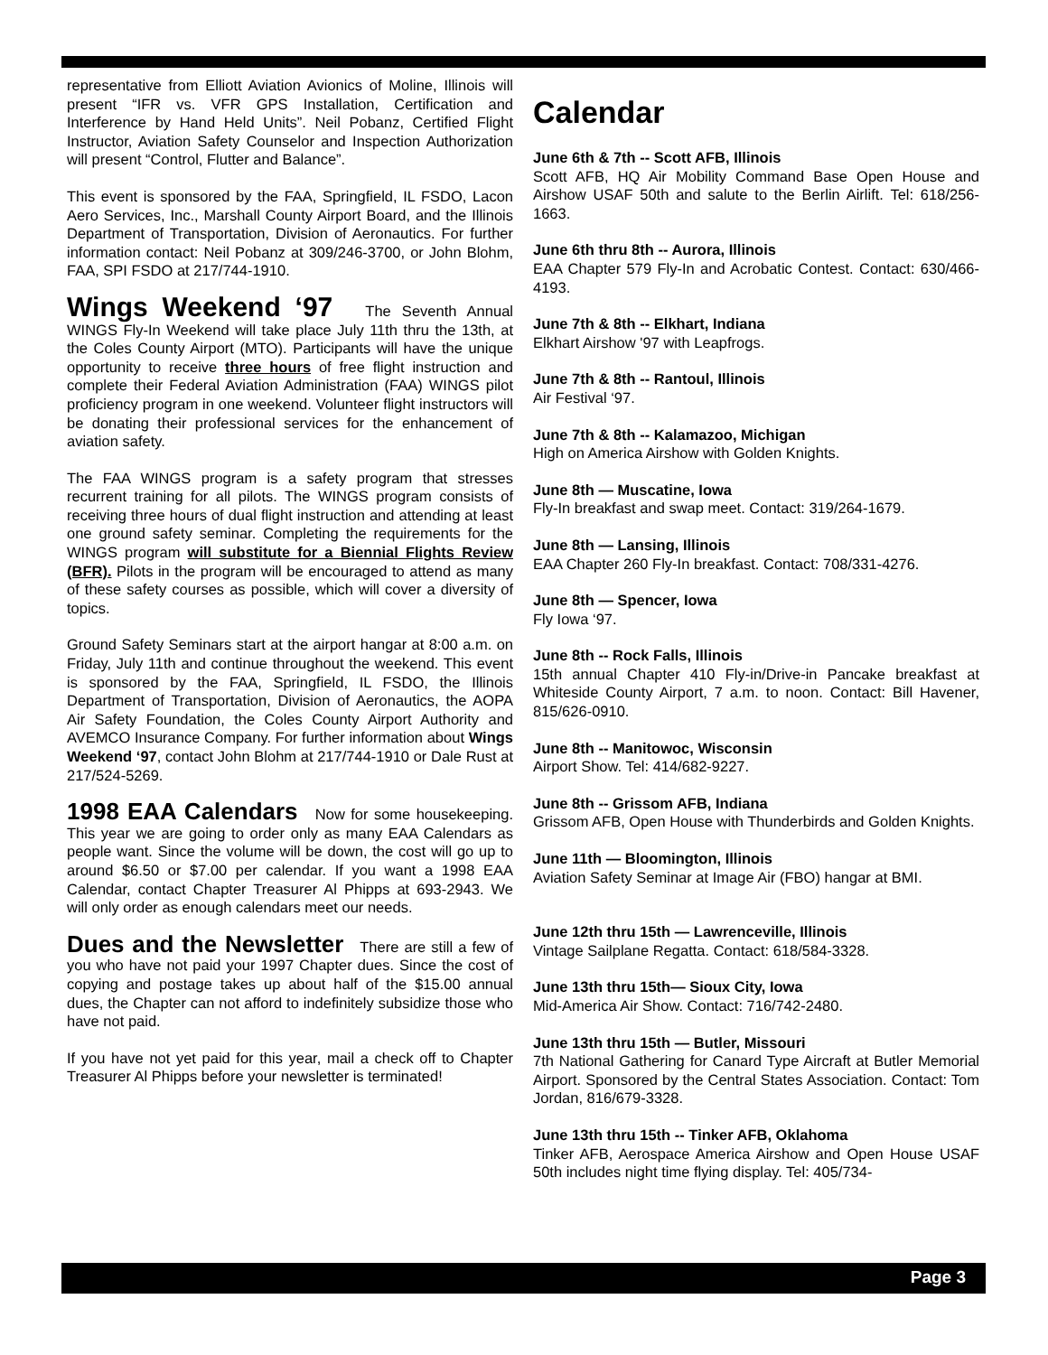representative from Elliott Aviation Avionics of Moline, Illinois will present “IFR vs. VFR GPS Installation, Certification and Interference by Hand Held Units”. Neil Pobanz, Certified Flight Instructor, Aviation Safety Counselor and Inspection Authorization will present “Control, Flutter and Balance”.
This event is sponsored by the FAA, Springfield, IL FSDO, Lacon Aero Services, Inc., Marshall County Airport Board, and the Illinois Department of Transportation, Division of Aeronautics. For further information contact: Neil Pobanz at 309/246-3700, or John Blohm, FAA, SPI FSDO at 217/744-1910.
Wings Weekend ‘97 The Seventh Annual WINGS Fly-In Weekend will take place July 11th thru the 13th, at the Coles County Airport (MTO). Participants will have the unique opportunity to receive three hours of free flight instruction and complete their Federal Aviation Administration (FAA) WINGS pilot proficiency program in one weekend. Volunteer flight instructors will be donating their professional services for the enhancement of aviation safety.
The FAA WINGS program is a safety program that stresses recurrent training for all pilots. The WINGS program consists of receiving three hours of dual flight instruction and attending at least one ground safety seminar. Completing the requirements for the WINGS program will substitute for a Biennial Flights Review (BFR). Pilots in the program will be encouraged to attend as many of these safety courses as possible, which will cover a diversity of topics.
Ground Safety Seminars start at the airport hangar at 8:00 a.m. on Friday, July 11th and continue throughout the weekend. This event is sponsored by the FAA, Springfield, IL FSDO, the Illinois Department of Transportation, Division of Aeronautics, the AOPA Air Safety Foundation, the Coles County Airport Authority and AVEMCO Insurance Company. For further information about Wings Weekend ‘97, contact John Blohm at 217/744-1910 or Dale Rust at 217/524-5269.
1998 EAA Calendars Now for some housekeeping. This year we are going to order only as many EAA Calendars as people want. Since the volume will be down, the cost will go up to around $6.50 or $7.00 per calendar. If you want a 1998 EAA Calendar, contact Chapter Treasurer Al Phipps at 693-2943. We will only order as enough calendars meet our needs.
Dues and the Newsletter There are still a few of you who have not paid your 1997 Chapter dues. Since the cost of copying and postage takes up about half of the $15.00 annual dues, the Chapter can not afford to indefinitely subsidize those who have not paid.
If you have not yet paid for this year, mail a check off to Chapter Treasurer Al Phipps before your newsletter is terminated!
Calendar
June 6th & 7th -- Scott AFB, Illinois
Scott AFB, HQ Air Mobility Command Base Open House and Airshow USAF 50th and salute to the Berlin Airlift. Tel: 618/256-1663.
June 6th thru 8th -- Aurora, Illinois
EAA Chapter 579 Fly-In and Acrobatic Contest. Contact: 630/466-4193.
June 7th & 8th -- Elkhart, Indiana
Elkhart Airshow '97 with Leapfrogs.
June 7th & 8th -- Rantoul, Illinois
Air Festival ‘97.
June 7th & 8th -- Kalamazoo, Michigan
High on America Airshow with Golden Knights.
June 8th — Muscatine, Iowa
Fly-In breakfast and swap meet. Contact: 319/264-1679.
June 8th — Lansing, Illinois
EAA Chapter 260 Fly-In breakfast. Contact: 708/331-4276.
June 8th — Spencer, Iowa
Fly Iowa ‘97.
June 8th -- Rock Falls, Illinois
15th annual Chapter 410 Fly-in/Drive-in Pancake breakfast at Whiteside County Airport, 7 a.m. to noon. Contact: Bill Havener, 815/626-0910.
June 8th -- Manitowoc, Wisconsin
Airport Show. Tel: 414/682-9227.
June 8th -- Grissom AFB, Indiana
Grissom AFB, Open House with Thunderbirds and Golden Knights.
June 11th — Bloomington, Illinois
Aviation Safety Seminar at Image Air (FBO) hangar at BMI.
June 12th thru 15th — Lawrenceville, Illinois
Vintage Sailplane Regatta. Contact: 618/584-3328.
June 13th thru 15th— Sioux City, Iowa
Mid-America Air Show. Contact: 716/742-2480.
June 13th thru 15th — Butler, Missouri
7th National Gathering for Canard Type Aircraft at Butler Memorial Airport. Sponsored by the Central States Association. Contact: Tom Jordan, 816/679-3328.
June 13th thru 15th -- Tinker AFB, Oklahoma
Tinker AFB, Aerospace America Airshow and Open House USAF 50th includes night time flying display. Tel: 405/734-
Page 3